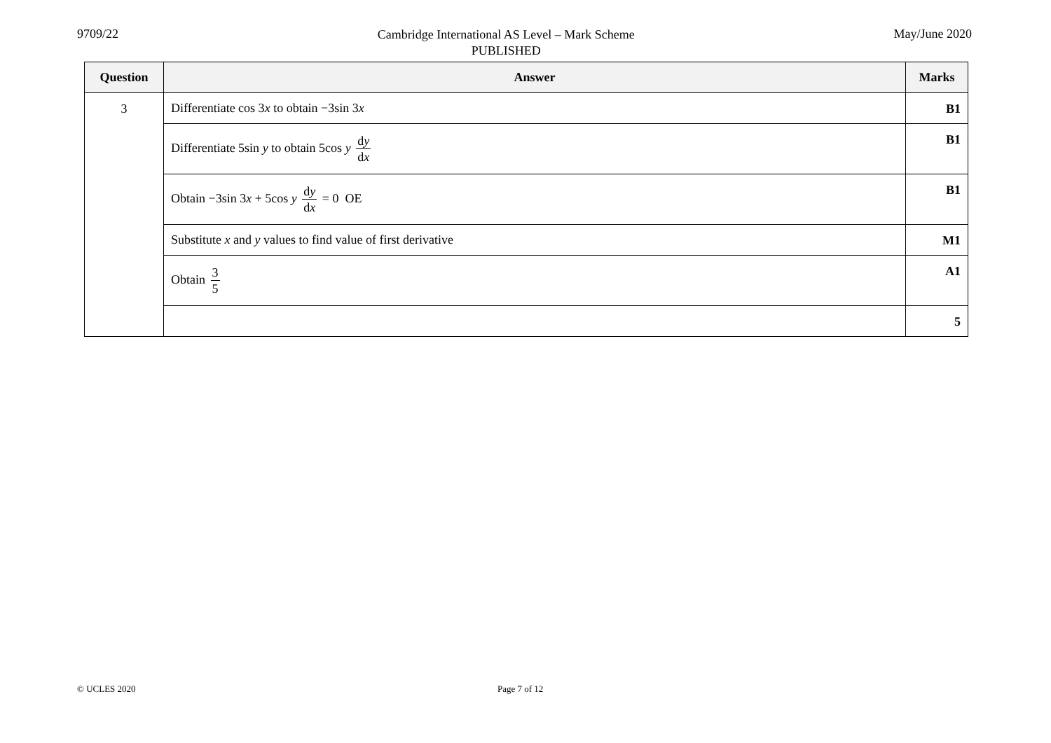9709/22
Cambridge International AS Level – Mark Scheme
PUBLISHED
May/June 2020
| Question | Answer | Marks |
| --- | --- | --- |
| 3 | Differentiate cos 3 x to obtain −3sin 3 x | B1 |
| | Differentiate 5sin y to obtain 5cos y d y d x | B1 |
| | Obtain −3sin 3 x + 5cos y d y d x = 0 OE | B1 |
| | Substitute x and y values to find value of first derivative | M1 |
| | Obtain 3 5 | A1 |
| | | 5 |
© UCLES 2020 Page 7 of 12